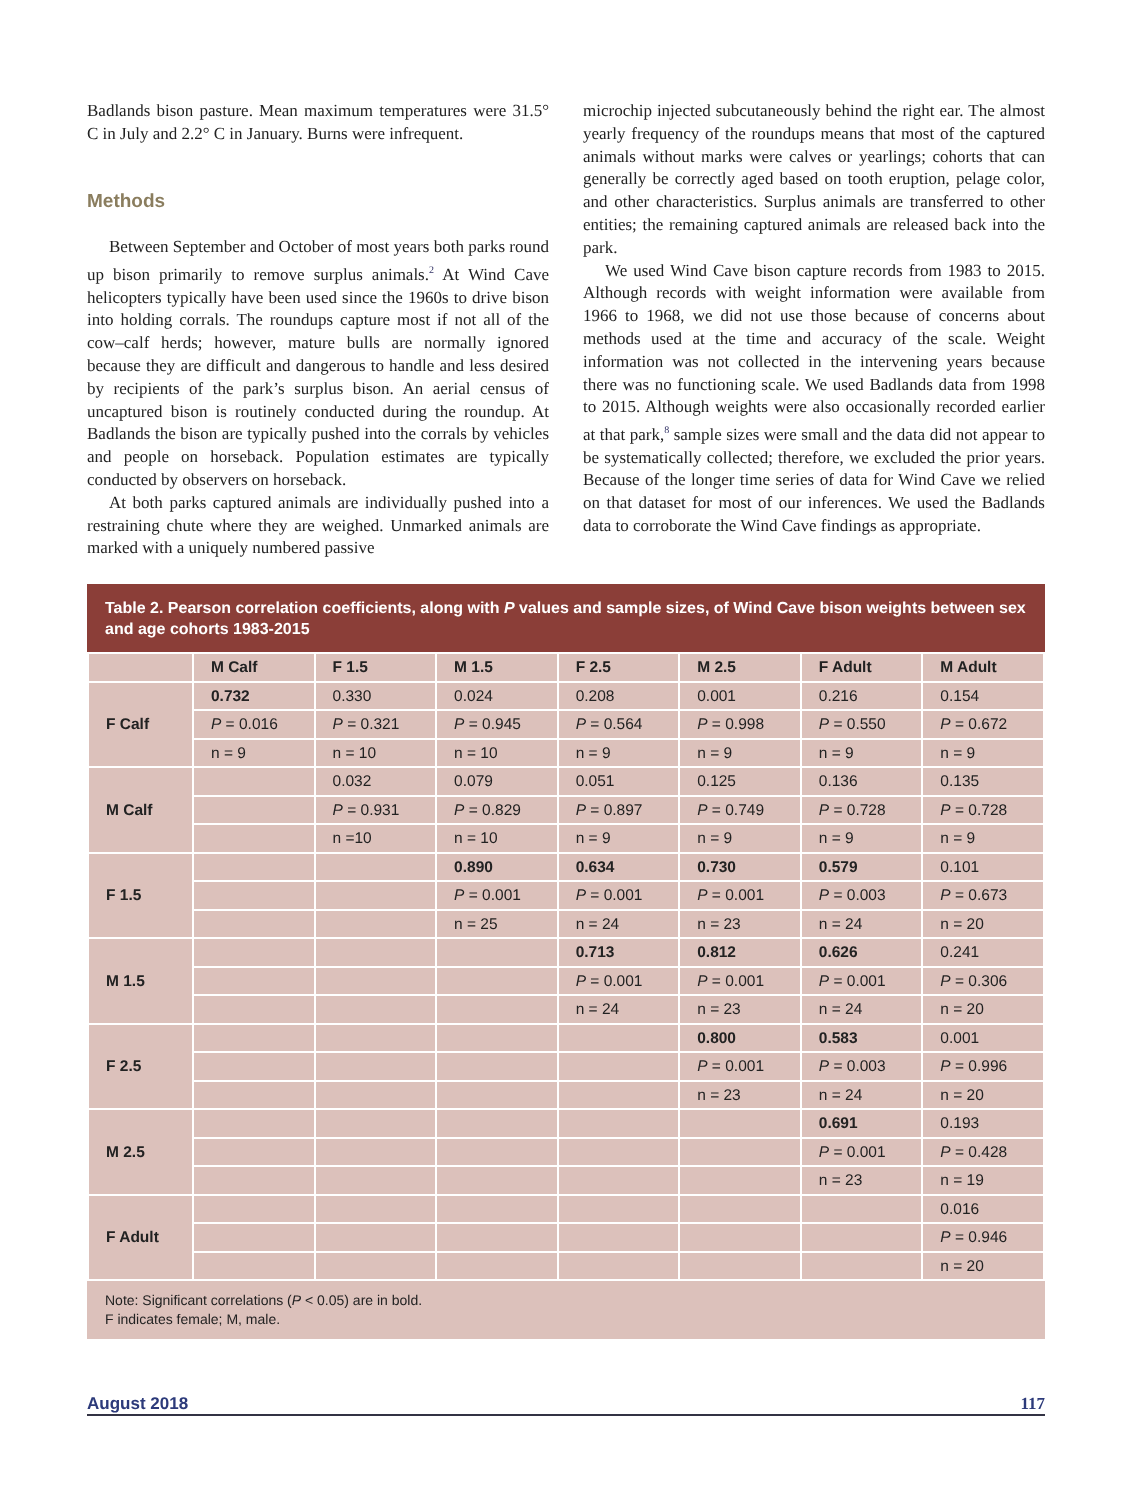Badlands bison pasture. Mean maximum temperatures were 31.5° C in July and 2.2° C in January. Burns were infrequent.
Methods
Between September and October of most years both parks round up bison primarily to remove surplus animals.<sup>2</sup> At Wind Cave helicopters typically have been used since the 1960s to drive bison into holding corrals. The roundups capture most if not all of the cow–calf herds; however, mature bulls are normally ignored because they are difficult and dangerous to handle and less desired by recipients of the park’s surplus bison. An aerial census of uncaptured bison is routinely conducted during the roundup. At Badlands the bison are typically pushed into the corrals by vehicles and people on horseback. Population estimates are typically conducted by observers on horseback.
At both parks captured animals are individually pushed into a restraining chute where they are weighed. Unmarked animals are marked with a uniquely numbered passive
microchip injected subcutaneously behind the right ear. The almost yearly frequency of the roundups means that most of the captured animals without marks were calves or yearlings; cohorts that can generally be correctly aged based on tooth eruption, pelage color, and other characteristics. Surplus animals are transferred to other entities; the remaining captured animals are released back into the park.
We used Wind Cave bison capture records from 1983 to 2015. Although records with weight information were available from 1966 to 1968, we did not use those because of concerns about methods used at the time and accuracy of the scale. Weight information was not collected in the intervening years because there was no functioning scale. We used Badlands data from 1998 to 2015. Although weights were also occasionally recorded earlier at that park,<sup>8</sup> sample sizes were small and the data did not appear to be systematically collected; therefore, we excluded the prior years. Because of the longer time series of data for Wind Cave we relied on that dataset for most of our inferences. We used the Badlands data to corroborate the Wind Cave findings as appropriate.
Table 2. Pearson correlation coefficients, along with P values and sample sizes, of Wind Cave bison weights between sex and age cohorts 1983-2015
| | M Calf | F 1.5 | M 1.5 | F 2.5 | M 2.5 | F Adult | M Adult |
| --- | --- | --- | --- | --- | --- | --- | --- |
| F Calf | 0.732 | 0.330 | 0.024 | 0.208 | 0.001 | 0.216 | 0.154 |
| | P = 0.016 | P = 0.321 | P = 0.945 | P = 0.564 | P = 0.998 | P = 0.550 | P = 0.672 |
| | n = 9 | n = 10 | n = 10 | n = 9 | n = 9 | n = 9 | n = 9 |
| M Calf | | 0.032 | 0.079 | 0.051 | 0.125 | 0.136 | 0.135 |
| | | P = 0.931 | P = 0.829 | P = 0.897 | P = 0.749 | P = 0.728 | P = 0.728 |
| | | n =10 | n = 10 | n = 9 | n = 9 | n = 9 | n = 9 |
| F 1.5 | | | 0.890 | 0.634 | 0.730 | 0.579 | 0.101 |
| | | | P = 0.001 | P = 0.001 | P = 0.001 | P = 0.003 | P = 0.673 |
| | | | n = 25 | n = 24 | n = 23 | n = 24 | n = 20 |
| M 1.5 | | | | 0.713 | 0.812 | 0.626 | 0.241 |
| | | | | P = 0.001 | P = 0.001 | P = 0.001 | P = 0.306 |
| | | | | n = 24 | n = 23 | n = 24 | n = 20 |
| F 2.5 | | | | | 0.800 | 0.583 | 0.001 |
| | | | | | P = 0.001 | P = 0.003 | P = 0.996 |
| | | | | | n = 23 | n = 24 | n = 20 |
| M 2.5 | | | | | | 0.691 | 0.193 |
| | | | | | | P = 0.001 | P = 0.428 |
| | | | | | | n = 23 | n = 19 |
| F Adult | | | | | | | 0.016 |
| | | | | | | | P = 0.946 |
| | | | | | | | n = 20 |
Note: Significant correlations (P < 0.05) are in bold.
F indicates female; M, male.
August 2018 117